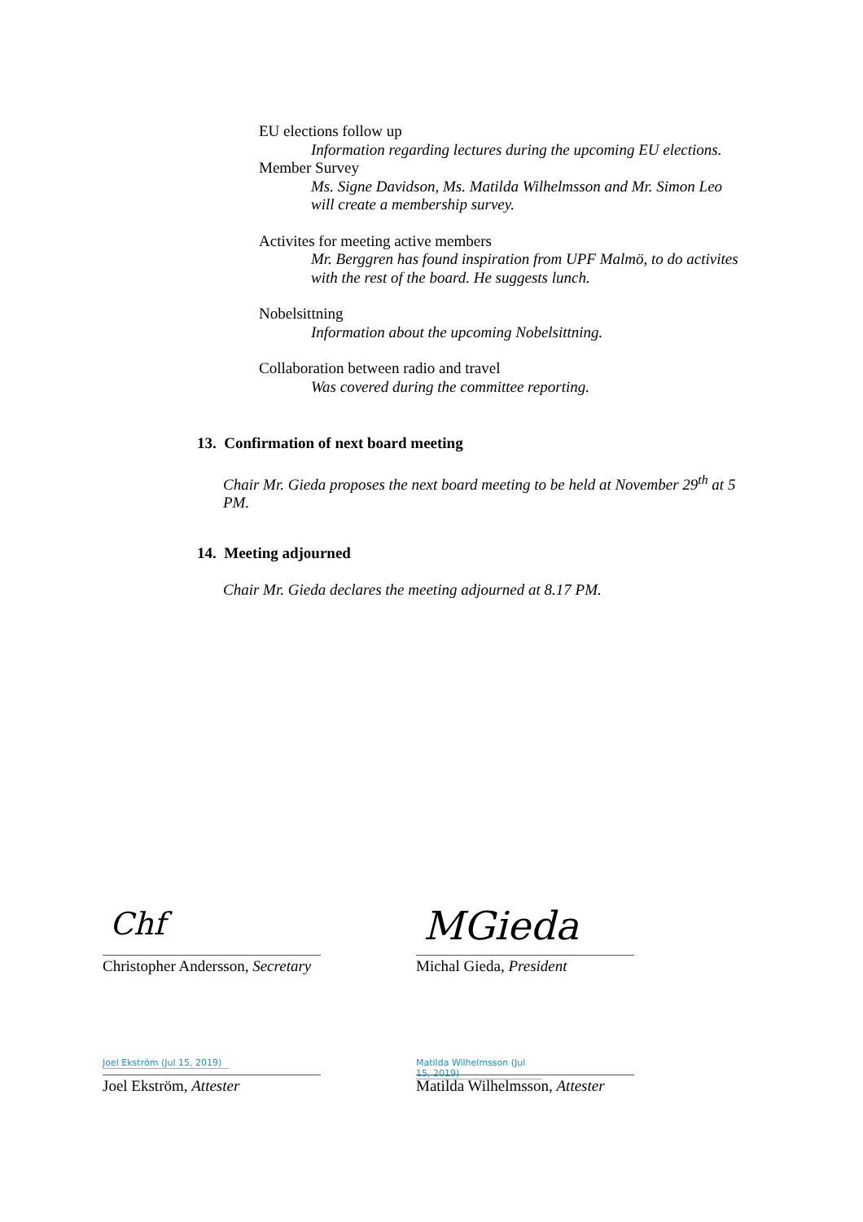EU elections follow up
Information regarding lectures during the upcoming EU elections.
Member Survey
Ms. Signe Davidson, Ms. Matilda Wilhelmsson and Mr. Simon Leo
will create a membership survey.
Activites for meeting active members
Mr. Berggren has found inspiration from UPF Malmö, to do activites
with the rest of the board. He suggests lunch.
Nobelsittning
Information about the upcoming Nobelsittning.
Collaboration between radio and travel
Was covered during the committee reporting.
13. Confirmation of next board meeting
Chair Mr. Gieda proposes the next board meeting to be held at November 29<sup>th</sup> at 5 PM.
14. Meeting adjourned
Chair Mr. Gieda declares the meeting adjourned at 8.17 PM.
Chf MGieda
Christopher Andersson, Secretary
Michal Gieda, President
Joel Ekström (Jul 15, 2019)
Matilda Wilhelmsson (Jul 15, 2019)
Joel Ekström, Attester
Matilda Wilhelmsson, Attester